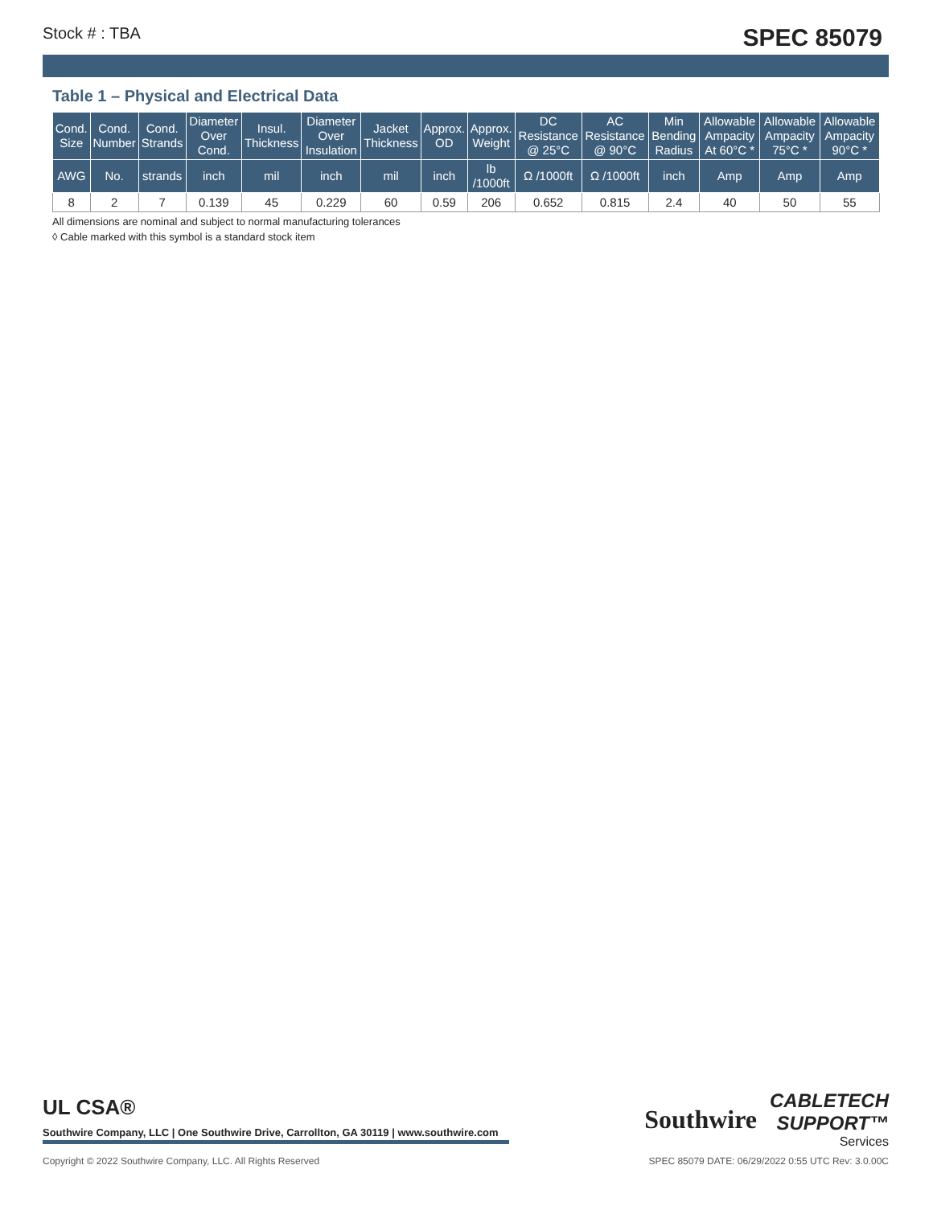Stock # : TBA SPEC 85079
Table 1 – Physical and Electrical Data
| Cond. Size | Cond. Number | Cond. Strands | Diameter Over Cond. | Insul. Thickness | Diameter Over Insulation | Jacket Thickness | Approx. OD | Approx. Weight | DC Resistance @ 25°C | AC Resistance @ 90°C | Min Bending Radius | Allowable Ampacity At 60°C * | Allowable Ampacity 75°C * | Allowable Ampacity 90°C * |
| --- | --- | --- | --- | --- | --- | --- | --- | --- | --- | --- | --- | --- | --- | --- |
| AWG | No. | strands | inch | mil | inch | mil | inch | lb /1000ft | Ω /1000ft | Ω /1000ft | inch | Amp | Amp | Amp |
| 8 | 2 | 7 | 0.139 | 45 | 0.229 | 60 | 0.59 | 206 | 0.652 | 0.815 | 2.4 | 40 | 50 | 55 |
All dimensions are nominal and subject to normal manufacturing tolerances
◊ Cable marked with this symbol is a standard stock item
UL CSA®
Southwire Company, LLC | One Southwire Drive, Carrollton, GA 30119 | www.southwire.com
Southwire
CABLETECH
SUPPORT™
Services
Copyright © 2022 Southwire Company, LLC. All Rights Reserved SPEC 85079 DATE: 06/29/2022 0:55 UTC Rev: 3.0.00C